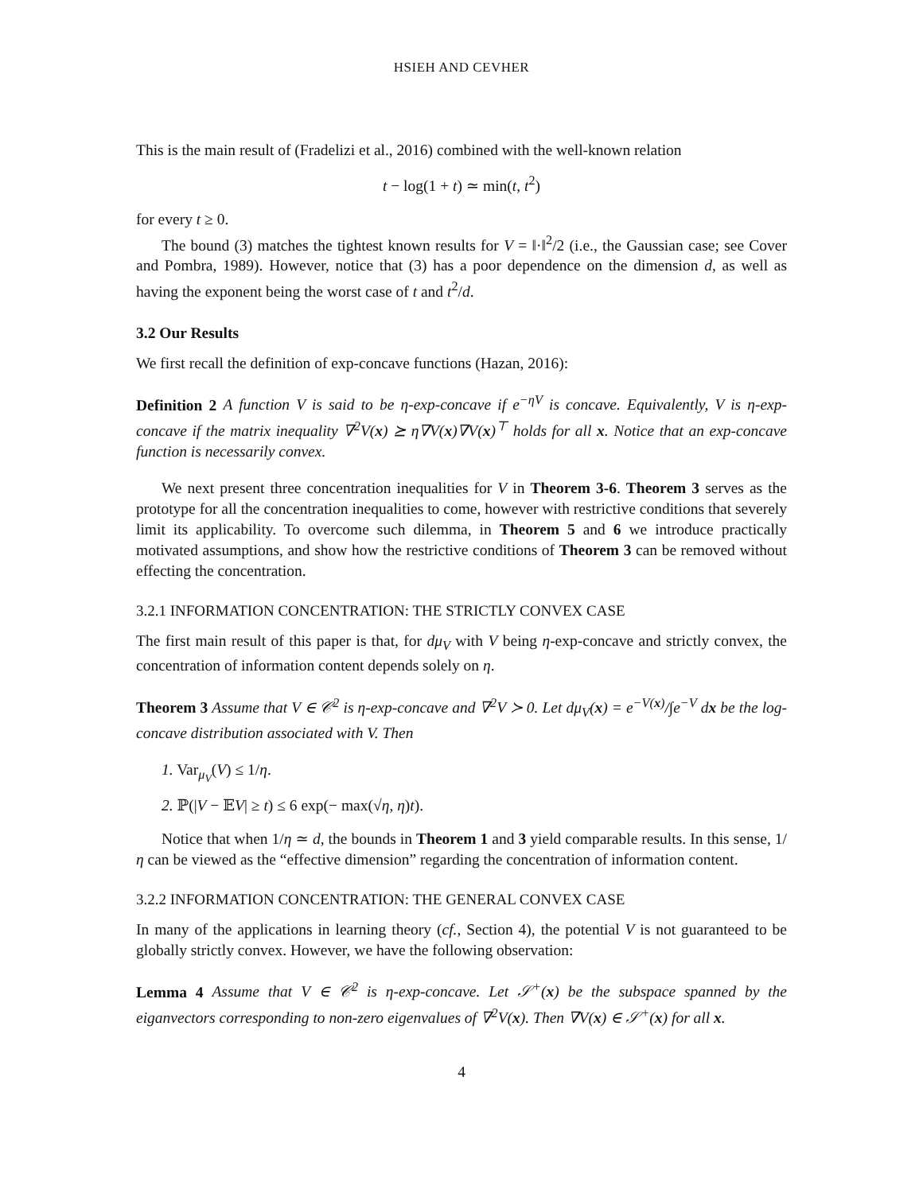HSIEH AND CEVHER
This is the main result of (Fradelizi et al., 2016) combined with the well-known relation
t − log(1 + t) ≃ min(t, t<sup>2</sup>)
for every t ≥ 0.
The bound (3) matches the tightest known results for V = ‖·‖<sup>2</sup>/2 (i.e., the Gaussian case; see Cover and Pombra, 1989). However, notice that (3) has a poor dependence on the dimension d, as well as having the exponent being the worst case of t and t<sup>2</sup>/d.
3.2 Our Results
We first recall the definition of exp-concave functions (Hazan, 2016):
Definition 2 A function V is said to be η-exp-concave if e<sup>−ηV</sup> is concave. Equivalently, V is η-exp-concave if the matrix inequality ∇<sup>2</sup>V(x) ⪰ η∇V(x)∇V(x)<sup>⊤</sup> holds for all x. Notice that an exp-concave function is necessarily convex.
We next present three concentration inequalities for V in Theorem 3-6. Theorem 3 serves as the prototype for all the concentration inequalities to come, however with restrictive conditions that severely limit its applicability. To overcome such dilemma, in Theorem 5 and 6 we introduce practically motivated assumptions, and show how the restrictive conditions of Theorem 3 can be removed without effecting the concentration.
3.2.1 INFORMATION CONCENTRATION: THE STRICTLY CONVEX CASE
The first main result of this paper is that, for dμ<sub>V</sub> with V being η-exp-concave and strictly convex, the concentration of information content depends solely on η.
Theorem 3 Assume that V ∈ 𝒞<sup>2</sup> is η-exp-concave and ∇<sup>2</sup>V ≻ 0. Let dμ<sub>V</sub>(x) = e<sup>−V(x)</sup>/∫e<sup>−V</sup> dx be the log-concave distribution associated with V. Then
1. Var<sub>μ<sub>V</sub></sub>(V) ≤ 1/η.
2. ℙ(|V − 𝔼V| ≥ t) ≤ 6 exp(− max(√η, η)t).
Notice that when 1/η ≃ d, the bounds in Theorem 1 and 3 yield comparable results. In this sense, 1/η can be viewed as the “effective dimension” regarding the concentration of information content.
3.2.2 INFORMATION CONCENTRATION: THE GENERAL CONVEX CASE
In many of the applications in learning theory (cf., Section 4), the potential V is not guaranteed to be globally strictly convex. However, we have the following observation:
Lemma 4 Assume that V ∈ 𝒞<sup>2</sup> is η-exp-concave. Let 𝒮<sup>+</sup>(x) be the subspace spanned by the eiganvectors corresponding to non-zero eigenvalues of ∇<sup>2</sup>V(x). Then ∇V(x) ∈ 𝒮<sup>+</sup>(x) for all x.
4